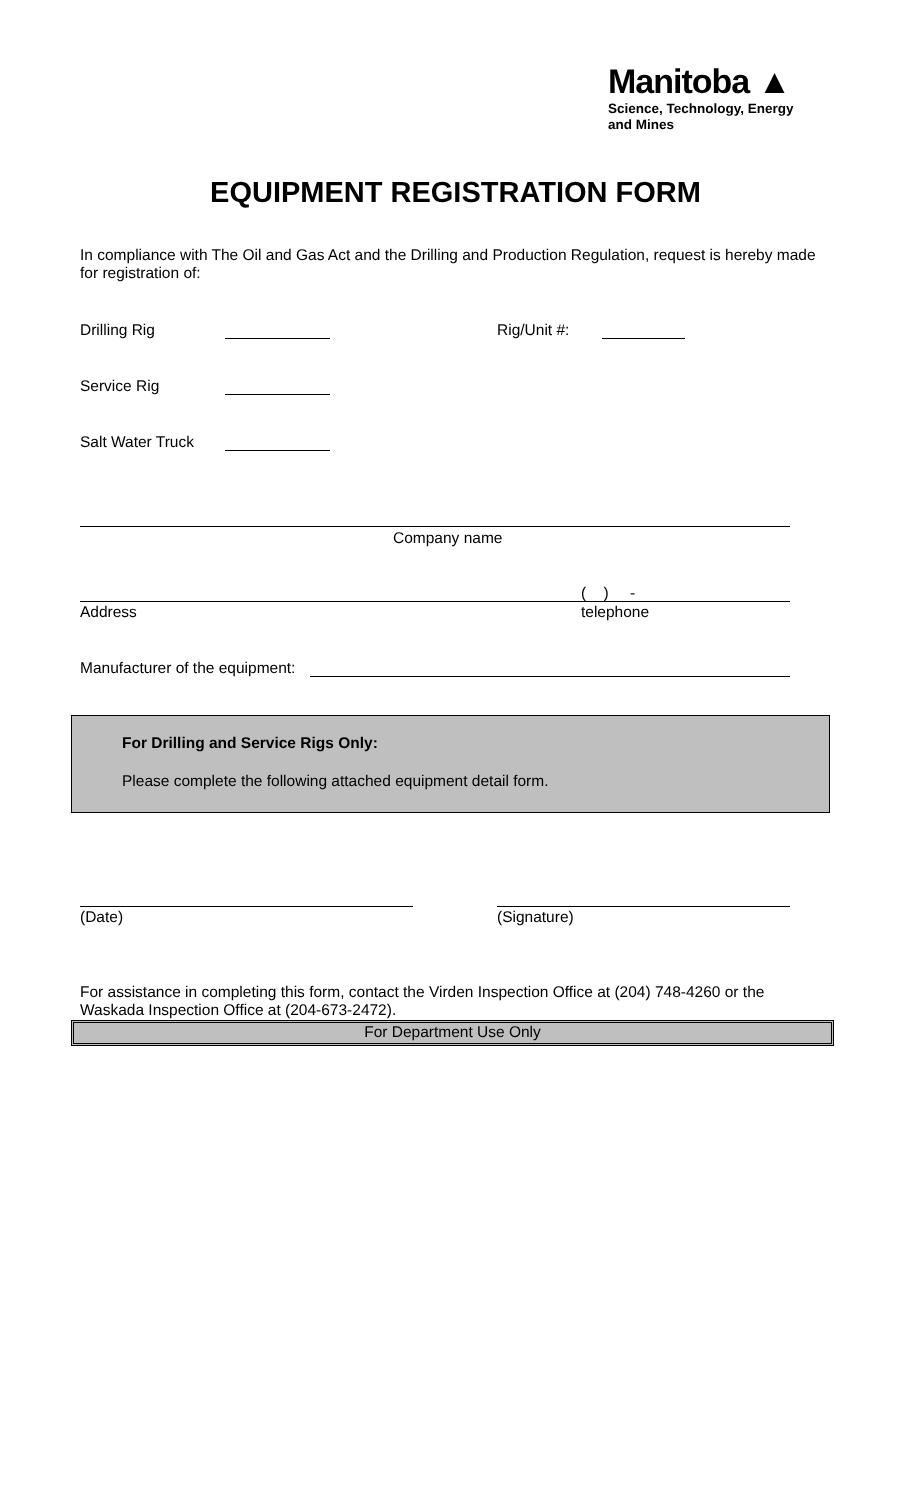Manitoba ▲
Science, Technology, Energy
and Mines
EQUIPMENT REGISTRATION FORM
In compliance with The Oil and Gas Act and the Drilling and Production Regulation, request is hereby made for registration of:
Drilling Rig Rig/Unit #:
Service Rig
Salt Water Truck
Company name
( ) -
Address telephone
Manufacturer of the equipment:
For Drilling and Service Rigs Only:
Please complete the following attached equipment detail form.
(Date) (Signature)
For assistance in completing this form, contact the Virden Inspection Office at (204) 748-4260 or the Waskada Inspection Office at (204-673-2472).
For Department Use Only